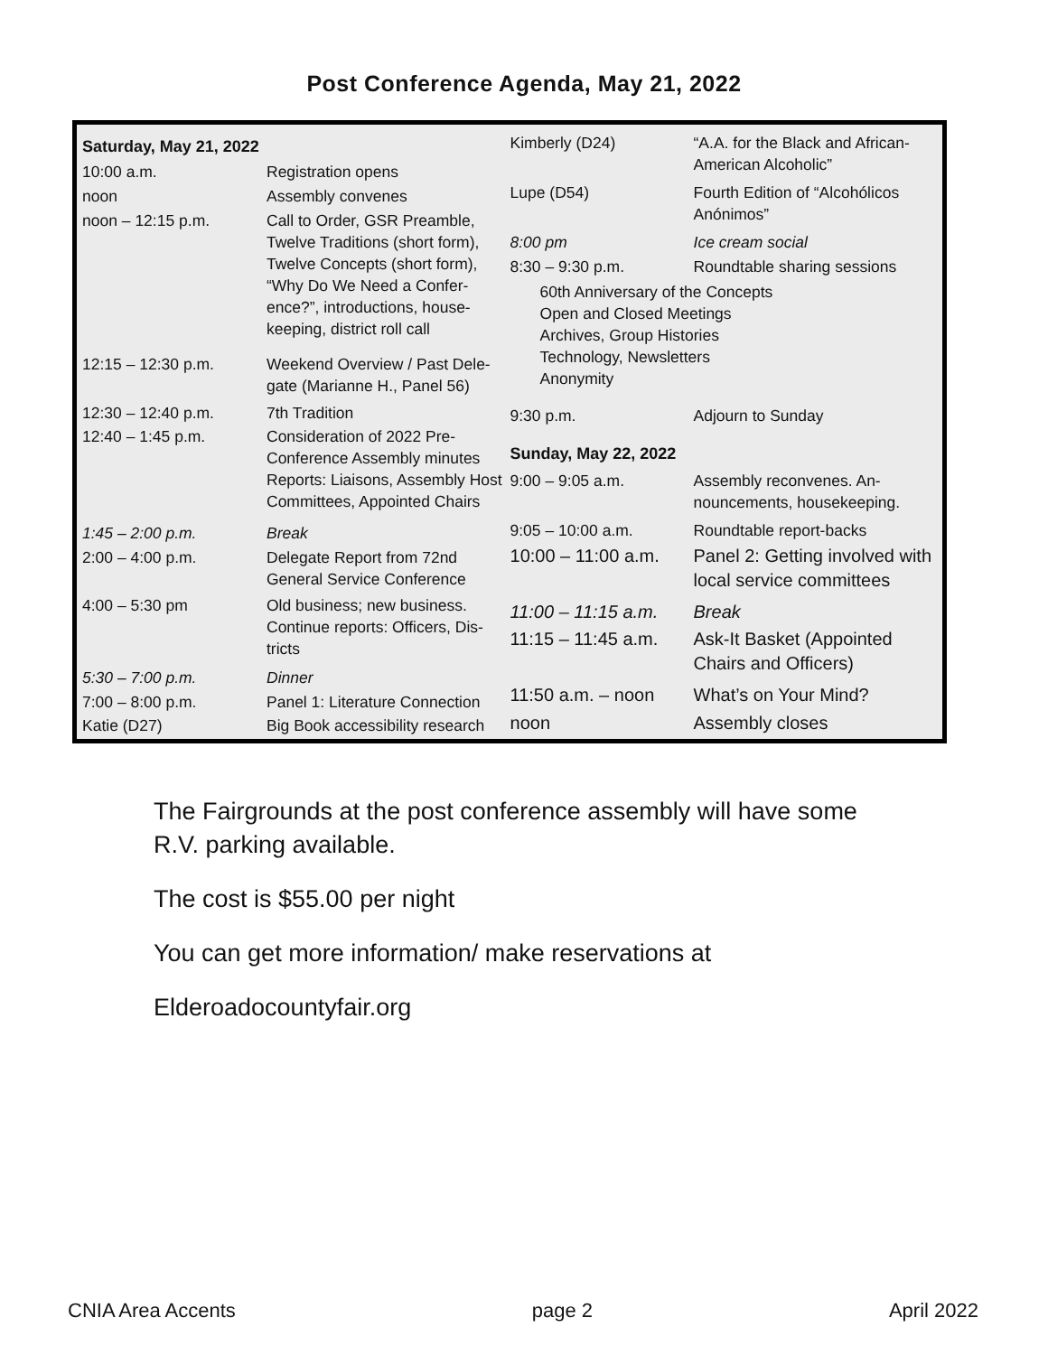Post Conference Agenda, May 21, 2022
| Saturday, May 21, 2022 | |
| --- | --- |
| 10:00 a.m. | Registration opens |
| noon | Assembly convenes |
| noon – 12:15 p.m. | Call to Order, GSR Preamble, Twelve Traditions (short form), Twelve Concepts (short form), “Why Do We Need a Confer-ence?”, introductions, house-keeping, district roll call |
| 12:15 – 12:30 p.m. | Weekend Overview / Past Dele-gate (Marianne H., Panel 56) |
| 12:30 – 12:40 p.m. | 7th Tradition |
| 12:40 – 1:45 p.m. | Consideration of 2022 Pre-Conference Assembly minutes Reports: Liaisons, Assembly Host Committees, Appointed Chairs |
| 1:45 – 2:00 p.m. | Break |
| 2:00 – 4:00 p.m. | Delegate Report from 72nd General Service Conference |
| 4:00 – 5:30 pm | Old business; new business. Continue reports: Officers, Dis-tricts |
| 5:30 – 7:00 p.m. | Dinner |
| 7:00 – 8:00 p.m. | Panel 1: Literature Connection |
| Katie (D27) | Big Book accessibility research |
| Kimberly (D24) | “A.A. for the Black and African-American Alcoholic” |
| Lupe (D54) | Fourth Edition of “Alcohólicos Anónimos” |
| 8:00 pm | Ice cream social |
| 8:30 – 9:30 p.m. | Roundtable sharing sessions |
| 60th Anniversary of the Concepts Open and Closed Meetings Archives, Group Histories Technology, Newsletters Anonymity | |
| 9:30 p.m. | Adjourn to Sunday |
| Sunday, May 22, 2022 | |
| 9:00 – 9:05 a.m. | Assembly reconvenes. An-nouncements, housekeeping. |
| 9:05 – 10:00 a.m. | Roundtable report-backs |
| 10:00 – 11:00 a.m. | Panel 2: Getting involved with local service committees |
| 11:00 – 11:15 a.m. | Break |
| 11:15 – 11:45 a.m. | Ask-It Basket (Appointed Chairs and Officers) |
| 11:50 a.m. – noon | What’s on Your Mind? |
| noon | Assembly closes |
The Fairgrounds at the post conference assembly will have some
R.V. parking available.
The cost is $55.00 per night
You can get more information/ make reservations at
Elderoadocountyfair.org
CNIA Area Accents page 2 April 2022